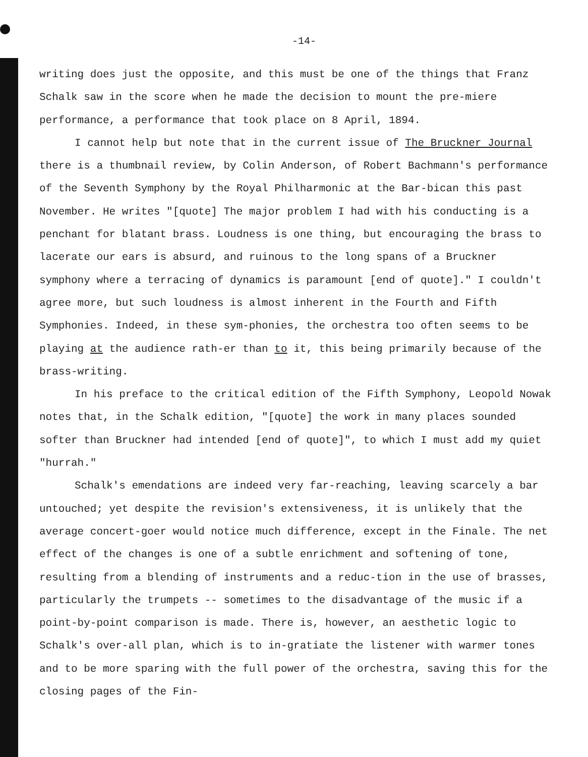-14-
writing does just the opposite, and this must be one of the things that Franz Schalk saw in the score when he made the decision to mount the pre-miere performance, a performance that took place on 8 April, 1894.
I cannot help but note that in the current issue of The Bruckner Journal there is a thumbnail review, by Colin Anderson, of Robert Bachmann's performance of the Seventh Symphony by the Royal Philharmonic at the Bar-bican this past November. He writes "[quote] The major problem I had with his conducting is a penchant for blatant brass. Loudness is one thing, but encouraging the brass to lacerate our ears is absurd, and ruinous to the long spans of a Bruckner symphony where a terracing of dynamics is paramount [end of quote]." I couldn't agree more, but such loudness is almost inherent in the Fourth and Fifth Symphonies. Indeed, in these sym-phonies, the orchestra too often seems to be playing at the audience rath-er than to it, this being primarily because of the brass-writing.
In his preface to the critical edition of the Fifth Symphony, Leopold Nowak notes that, in the Schalk edition, "[quote] the work in many places sounded softer than Bruckner had intended [end of quote]", to which I must add my quiet "hurrah."
Schalk's emendations are indeed very far-reaching, leaving scarcely a bar untouched; yet despite the revision's extensiveness, it is unlikely that the average concert-goer would notice much difference, except in the Finale. The net effect of the changes is one of a subtle enrichment and softening of tone, resulting from a blending of instruments and a reduc-tion in the use of brasses, particularly the trumpets -- sometimes to the disadvantage of the music if a point-by-point comparison is made. There is, however, an aesthetic logic to Schalk's over-all plan, which is to in-gratiate the listener with warmer tones and to be more sparing with the full power of the orchestra, saving this for the closing pages of the Fin-